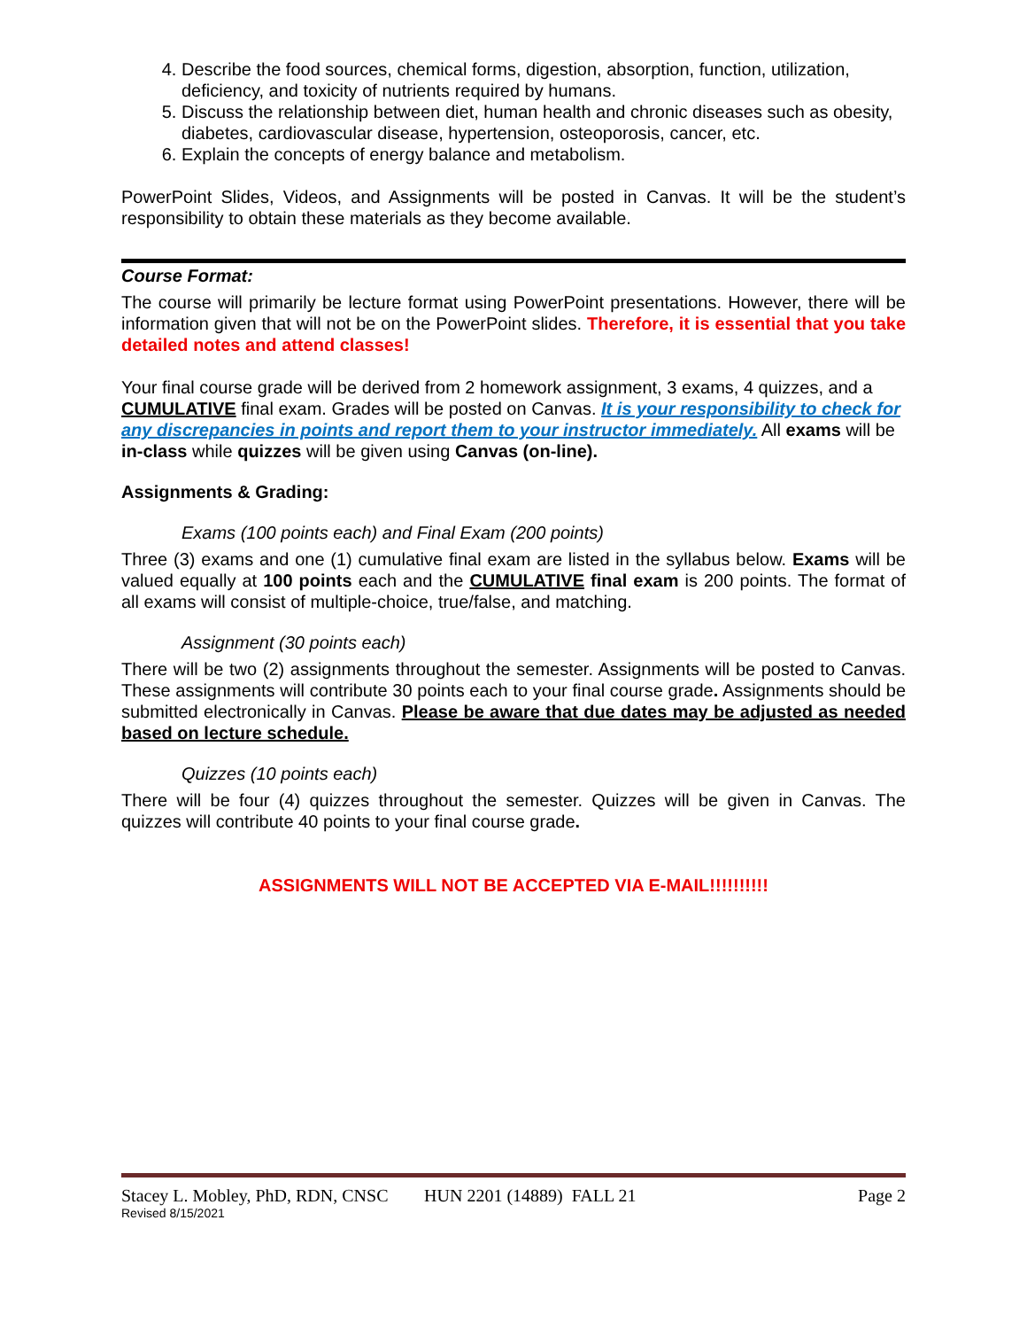4. Describe the food sources, chemical forms, digestion, absorption, function, utilization, deficiency, and toxicity of nutrients required by humans.
5. Discuss the relationship between diet, human health and chronic diseases such as obesity, diabetes, cardiovascular disease, hypertension, osteoporosis, cancer, etc.
6. Explain the concepts of energy balance and metabolism.
PowerPoint Slides, Videos, and Assignments will be posted in Canvas. It will be the student’s responsibility to obtain these materials as they become available.
Course Format:
The course will primarily be lecture format using PowerPoint presentations. However, there will be information given that will not be on the PowerPoint slides. Therefore, it is essential that you take detailed notes and attend classes!
Your final course grade will be derived from 2 homework assignment, 3 exams, 4 quizzes, and a CUMULATIVE final exam. Grades will be posted on Canvas. It is your responsibility to check for any discrepancies in points and report them to your instructor immediately. All exams will be in-class while quizzes will be given using Canvas (on-line).
Assignments & Grading:
Exams (100 points each) and Final Exam (200 points)
Three (3) exams and one (1) cumulative final exam are listed in the syllabus below. Exams will be valued equally at 100 points each and the CUMULATIVE final exam is 200 points. The format of all exams will consist of multiple-choice, true/false, and matching.
Assignment (30 points each)
There will be two (2) assignments throughout the semester. Assignments will be posted to Canvas. These assignments will contribute 30 points each to your final course grade. Assignments should be submitted electronically in Canvas. Please be aware that due dates may be adjusted as needed based on lecture schedule.
Quizzes (10 points each)
There will be four (4) quizzes throughout the semester. Quizzes will be given in Canvas. The quizzes will contribute 40 points to your final course grade.
ASSIGNMENTS WILL NOT BE ACCEPTED VIA E-MAIL!!!!!!!!!!
Stacey L. Mobley, PhD, RDN, CNSC HUN 2201 (14889) FALL 21 Page 2
Revised 8/15/2021